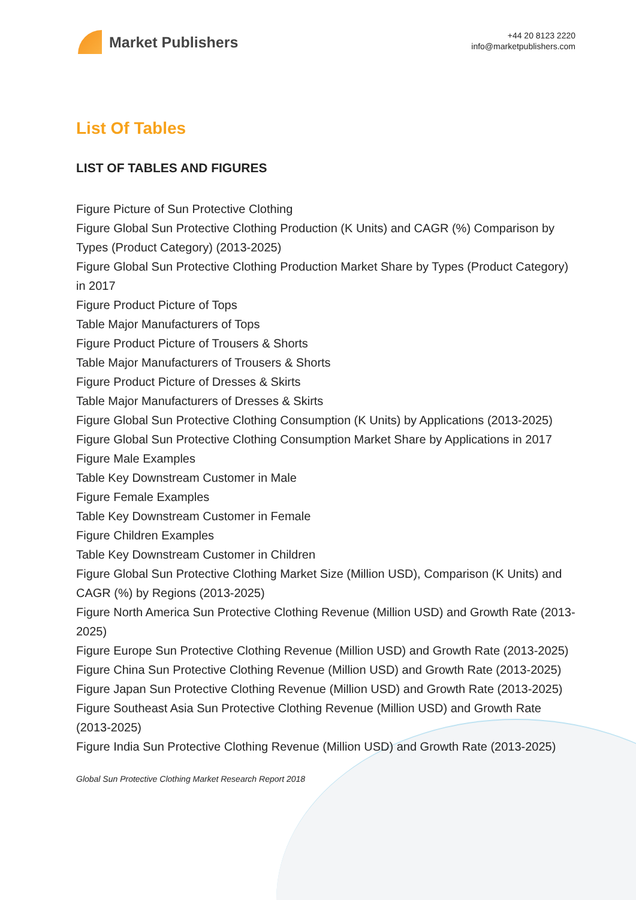Market Publishers
+44 20 8123 2220
info@marketpublishers.com
List Of Tables
LIST OF TABLES AND FIGURES
Figure Picture of Sun Protective Clothing
Figure Global Sun Protective Clothing Production (K Units) and CAGR (%) Comparison by Types (Product Category) (2013-2025)
Figure Global Sun Protective Clothing Production Market Share by Types (Product Category) in 2017
Figure Product Picture of Tops
Table Major Manufacturers of Tops
Figure Product Picture of Trousers & Shorts
Table Major Manufacturers of Trousers & Shorts
Figure Product Picture of Dresses & Skirts
Table Major Manufacturers of Dresses & Skirts
Figure Global Sun Protective Clothing Consumption (K Units) by Applications (2013-2025)
Figure Global Sun Protective Clothing Consumption Market Share by Applications in 2017
Figure Male Examples
Table Key Downstream Customer in Male
Figure Female Examples
Table Key Downstream Customer in Female
Figure Children Examples
Table Key Downstream Customer in Children
Figure Global Sun Protective Clothing Market Size (Million USD), Comparison (K Units) and CAGR (%) by Regions (2013-2025)
Figure North America Sun Protective Clothing Revenue (Million USD) and Growth Rate (2013-2025)
Figure Europe Sun Protective Clothing Revenue (Million USD) and Growth Rate (2013-2025)
Figure China Sun Protective Clothing Revenue (Million USD) and Growth Rate (2013-2025)
Figure Japan Sun Protective Clothing Revenue (Million USD) and Growth Rate (2013-2025)
Figure Southeast Asia Sun Protective Clothing Revenue (Million USD) and Growth Rate (2013-2025)
Figure India Sun Protective Clothing Revenue (Million USD) and Growth Rate (2013-2025)
Global Sun Protective Clothing Market Research Report 2018